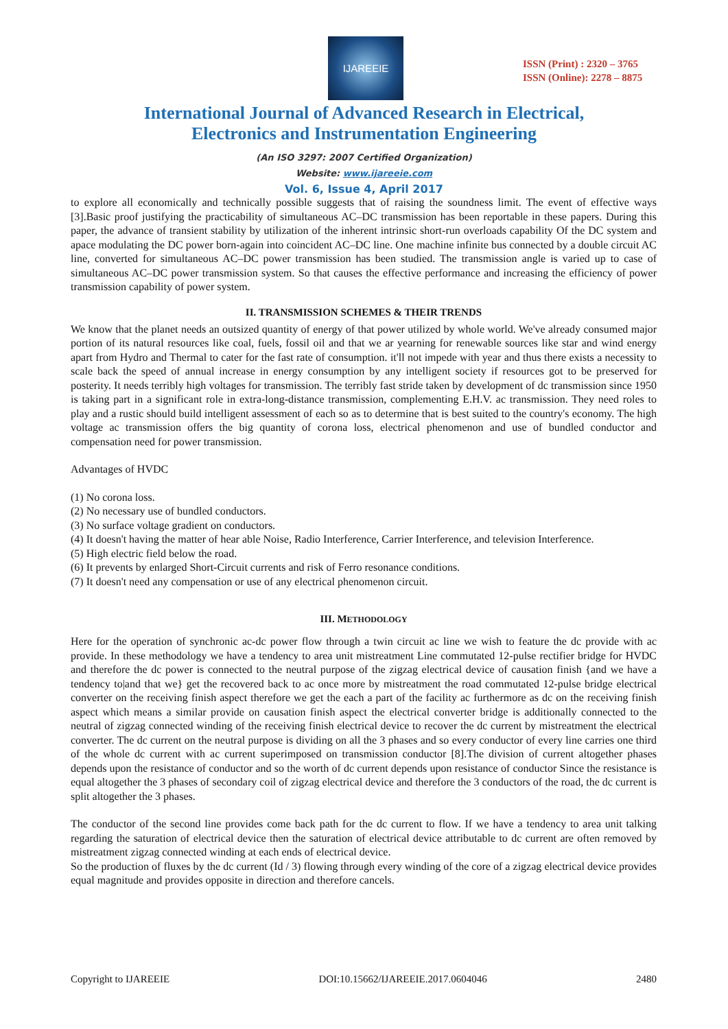IJAREEIE
ISSN (Print) : 2320 – 3765
ISSN (Online): 2278 – 8875
International Journal of Advanced Research in Electrical,
Electronics and Instrumentation Engineering
(An ISO 3297: 2007 Certified Organization)
Website: www.ijareeie.com
Vol. 6, Issue 4, April 2017
to explore all economically and technically possible suggests that of raising the soundness limit. The event of effective ways [3].Basic proof justifying the practicability of simultaneous AC–DC transmission has been reportable in these papers. During this paper, the advance of transient stability by utilization of the inherent intrinsic short-run overloads capability Of the DC system and apace modulating the DC power born-again into coincident AC–DC line. One machine infinite bus connected by a double circuit AC line, converted for simultaneous AC–DC power transmission has been studied. The transmission angle is varied up to case of simultaneous AC–DC power transmission system. So that causes the effective performance and increasing the efficiency of power transmission capability of power system.
II. TRANSMISSION SCHEMES & THEIR TRENDS
We know that the planet needs an outsized quantity of energy of that power utilized by whole world. We've already consumed major portion of its natural resources like coal, fuels, fossil oil and that we ar yearning for renewable sources like star and wind energy apart from Hydro and Thermal to cater for the fast rate of consumption. it'll not impede with year and thus there exists a necessity to scale back the speed of annual increase in energy consumption by any intelligent society if resources got to be preserved for posterity. It needs terribly high voltages for transmission. The terribly fast stride taken by development of dc transmission since 1950 is taking part in a significant role in extra-long-distance transmission, complementing E.H.V. ac transmission. They need roles to play and a rustic should build intelligent assessment of each so as to determine that is best suited to the country's economy. The high voltage ac transmission offers the big quantity of corona loss, electrical phenomenon and use of bundled conductor and compensation need for power transmission.
Advantages of HVDC
(1) No corona loss.
(2) No necessary use of bundled conductors.
(3) No surface voltage gradient on conductors.
(4) It doesn't having the matter of hear able Noise, Radio Interference, Carrier Interference, and television Interference.
(5) High electric field below the road.
(6) It prevents by enlarged Short-Circuit currents and risk of Ferro resonance conditions.
(7) It doesn't need any compensation or use of any electrical phenomenon circuit.
III. METHODOLOGY
Here for the operation of synchronic ac-dc power flow through a twin circuit ac line we wish to feature the dc provide with ac provide. In these methodology we have a tendency to area unit mistreatment Line commutated 12-pulse rectifier bridge for HVDC and therefore the dc power is connected to the neutral purpose of the zigzag electrical device of causation finish {and we have a tendency to|and that we} get the recovered back to ac once more by mistreatment the road commutated 12-pulse bridge electrical converter on the receiving finish aspect therefore we get the each a part of the facility ac furthermore as dc on the receiving finish aspect which means a similar provide on causation finish aspect the electrical converter bridge is additionally connected to the neutral of zigzag connected winding of the receiving finish electrical device to recover the dc current by mistreatment the electrical converter. The dc current on the neutral purpose is dividing on all the 3 phases and so every conductor of every line carries one third of the whole dc current with ac current superimposed on transmission conductor [8].The division of current altogether phases depends upon the resistance of conductor and so the worth of dc current depends upon resistance of conductor Since the resistance is equal altogether the 3 phases of secondary coil of zigzag electrical device and therefore the 3 conductors of the road, the dc current is split altogether the 3 phases.
The conductor of the second line provides come back path for the dc current to flow. If we have a tendency to area unit talking regarding the saturation of electrical device then the saturation of electrical device attributable to dc current are often removed by mistreatment zigzag connected winding at each ends of electrical device.
So the production of fluxes by the dc current (Id / 3) flowing through every winding of the core of a zigzag electrical device provides equal magnitude and provides opposite in direction and therefore cancels.
Copyright to IJAREEIE DOI:10.15662/IJAREEIE.2017.0604046 2480